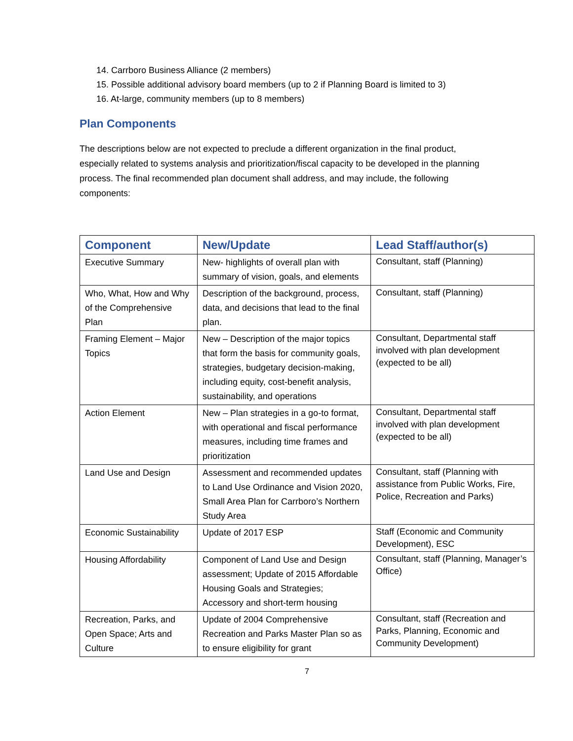14. Carrboro Business Alliance (2 members)
15. Possible additional advisory board members (up to 2 if Planning Board is limited to 3)
16. At-large, community members (up to 8 members)
Plan Components
The descriptions below are not expected to preclude a different organization in the final product, especially related to systems analysis and prioritization/fiscal capacity to be developed in the planning process. The final recommended plan document shall address, and may include, the following components:
| Component | New/Update | Lead Staff/author(s) |
| --- | --- | --- |
| Executive Summary | New- highlights of overall plan with summary of vision, goals, and elements | Consultant, staff (Planning) |
| Who, What, How and Why of the Comprehensive Plan | Description of the background, process, data, and decisions that lead to the final plan. | Consultant, staff (Planning) |
| Framing Element – Major Topics | New – Description of the major topics that form the basis for community goals, strategies, budgetary decision-making, including equity, cost-benefit analysis, sustainability, and operations | Consultant, Departmental staff involved with plan development (expected to be all) |
| Action Element | New – Plan strategies in a go-to format, with operational and fiscal performance measures, including time frames and prioritization | Consultant, Departmental staff involved with plan development (expected to be all) |
| Land Use and Design | Assessment and recommended updates to Land Use Ordinance and Vision 2020, Small Area Plan for Carrboro’s Northern Study Area | Consultant, staff (Planning with assistance from Public Works, Fire, Police, Recreation and Parks) |
| Economic Sustainability | Update of 2017 ESP | Staff (Economic and Community Development), ESC |
| Housing Affordability | Component of Land Use and Design assessment; Update of 2015 Affordable Housing Goals and Strategies; Accessory and short-term housing | Consultant, staff (Planning, Manager’s Office) |
| Recreation, Parks, and Open Space; Arts and Culture | Update of 2004 Comprehensive Recreation and Parks Master Plan so as to ensure eligibility for grant | Consultant, staff (Recreation and Parks, Planning, Economic and Community Development) |
7